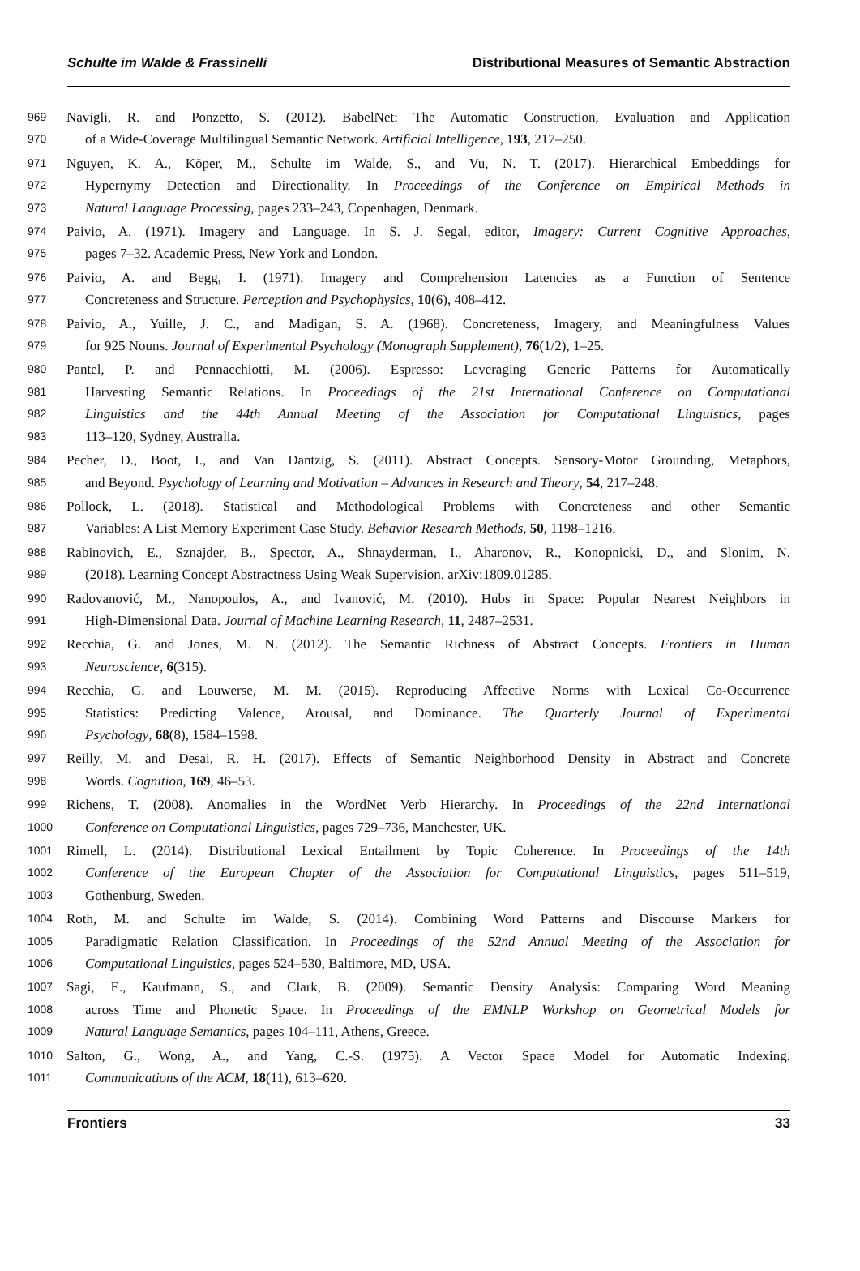Schulte im Walde & Frassinelli Distributional Measures of Semantic Abstraction
969 Navigli, R. and Ponzetto, S. (2012). BabelNet: The Automatic Construction, Evaluation and Application
970 of a Wide-Coverage Multilingual Semantic Network. Artificial Intelligence, 193, 217–250.
971 Nguyen, K. A., Köper, M., Schulte im Walde, S., and Vu, N. T. (2017). Hierarchical Embeddings for
972 Hypernymy Detection and Directionality. In Proceedings of the Conference on Empirical Methods in
973 Natural Language Processing, pages 233–243, Copenhagen, Denmark.
974 Paivio, A. (1971). Imagery and Language. In S. J. Segal, editor, Imagery: Current Cognitive Approaches,
975 pages 7–32. Academic Press, New York and London.
976 Paivio, A. and Begg, I. (1971). Imagery and Comprehension Latencies as a Function of Sentence
977 Concreteness and Structure. Perception and Psychophysics, 10(6), 408–412.
978 Paivio, A., Yuille, J. C., and Madigan, S. A. (1968). Concreteness, Imagery, and Meaningfulness Values
979 for 925 Nouns. Journal of Experimental Psychology (Monograph Supplement), 76(1/2), 1–25.
980 Pantel, P. and Pennacchiotti, M. (2006). Espresso: Leveraging Generic Patterns for Automatically
981 Harvesting Semantic Relations. In Proceedings of the 21st International Conference on Computational
982 Linguistics and the 44th Annual Meeting of the Association for Computational Linguistics, pages
983 113–120, Sydney, Australia.
984 Pecher, D., Boot, I., and Van Dantzig, S. (2011). Abstract Concepts. Sensory-Motor Grounding, Metaphors,
985 and Beyond. Psychology of Learning and Motivation – Advances in Research and Theory, 54, 217–248.
986 Pollock, L. (2018). Statistical and Methodological Problems with Concreteness and other Semantic
987 Variables: A List Memory Experiment Case Study. Behavior Research Methods, 50, 1198–1216.
988 Rabinovich, E., Sznajder, B., Spector, A., Shnayderman, I., Aharonov, R., Konopnicki, D., and Slonim, N.
989 (2018). Learning Concept Abstractness Using Weak Supervision. arXiv:1809.01285.
990 Radovanović, M., Nanopoulos, A., and Ivanović, M. (2010). Hubs in Space: Popular Nearest Neighbors in
991 High-Dimensional Data. Journal of Machine Learning Research, 11, 2487–2531.
992 Recchia, G. and Jones, M. N. (2012). The Semantic Richness of Abstract Concepts. Frontiers in Human
993 Neuroscience, 6(315).
994 Recchia, G. and Louwerse, M. M. (2015). Reproducing Affective Norms with Lexical Co-Occurrence
995 Statistics: Predicting Valence, Arousal, and Dominance. The Quarterly Journal of Experimental
996 Psychology, 68(8), 1584–1598.
997 Reilly, M. and Desai, R. H. (2017). Effects of Semantic Neighborhood Density in Abstract and Concrete
998 Words. Cognition, 169, 46–53.
999 Richens, T. (2008). Anomalies in the WordNet Verb Hierarchy. In Proceedings of the 22nd International
1000 Conference on Computational Linguistics, pages 729–736, Manchester, UK.
1001 Rimell, L. (2014). Distributional Lexical Entailment by Topic Coherence. In Proceedings of the 14th
1002 Conference of the European Chapter of the Association for Computational Linguistics, pages 511–519,
1003 Gothenburg, Sweden.
1004 Roth, M. and Schulte im Walde, S. (2014). Combining Word Patterns and Discourse Markers for
1005 Paradigmatic Relation Classification. In Proceedings of the 52nd Annual Meeting of the Association for
1006 Computational Linguistics, pages 524–530, Baltimore, MD, USA.
1007 Sagi, E., Kaufmann, S., and Clark, B. (2009). Semantic Density Analysis: Comparing Word Meaning
1008 across Time and Phonetic Space. In Proceedings of the EMNLP Workshop on Geometrical Models for
1009 Natural Language Semantics, pages 104–111, Athens, Greece.
1010 Salton, G., Wong, A., and Yang, C.-S. (1975). A Vector Space Model for Automatic Indexing.
1011 Communications of the ACM, 18(11), 613–620.
Frontiers 33